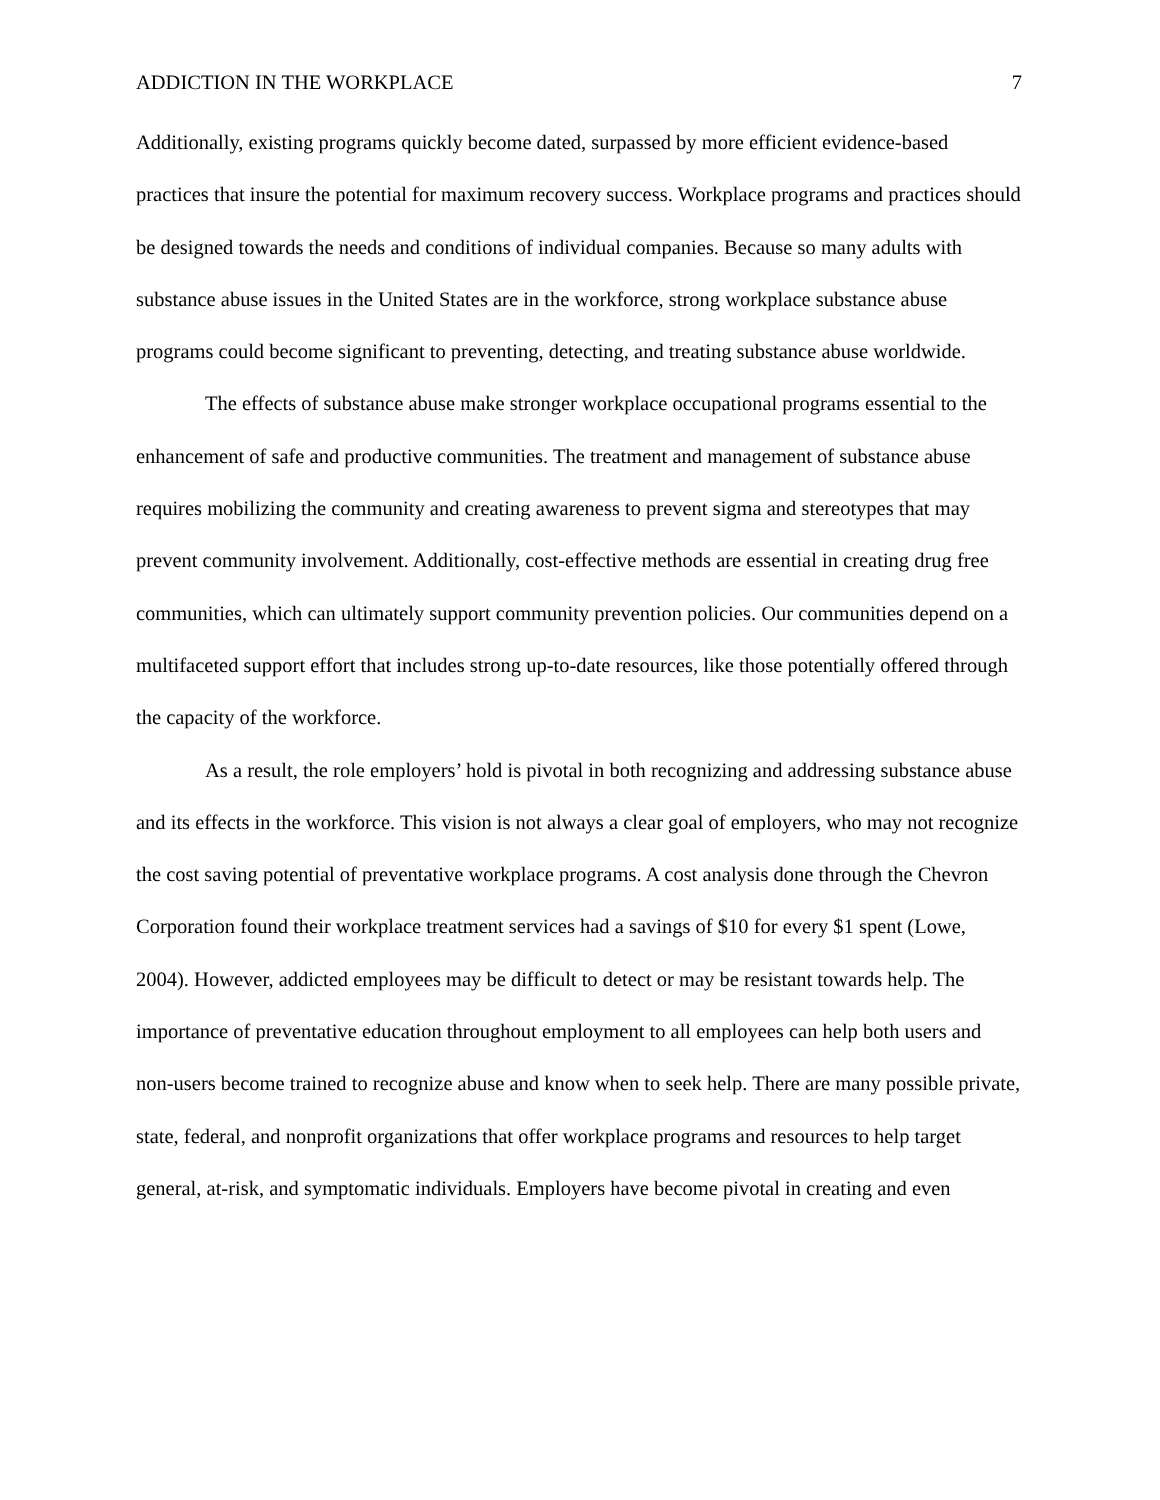ADDICTION IN THE WORKPLACE 7
Additionally, existing programs quickly become dated, surpassed by more efficient evidence-based practices that insure the potential for maximum recovery success. Workplace programs and practices should be designed towards the needs and conditions of individual companies. Because so many adults with substance abuse issues in the United States are in the workforce, strong workplace substance abuse programs could become significant to preventing, detecting, and treating substance abuse worldwide.
The effects of substance abuse make stronger workplace occupational programs essential to the enhancement of safe and productive communities. The treatment and management of substance abuse requires mobilizing the community and creating awareness to prevent sigma and stereotypes that may prevent community involvement. Additionally, cost-effective methods are essential in creating drug free communities, which can ultimately support community prevention policies. Our communities depend on a multifaceted support effort that includes strong up-to-date resources, like those potentially offered through the capacity of the workforce.
As a result, the role employers’ hold is pivotal in both recognizing and addressing substance abuse and its effects in the workforce. This vision is not always a clear goal of employers, who may not recognize the cost saving potential of preventative workplace programs. A cost analysis done through the Chevron Corporation found their workplace treatment services had a savings of $10 for every $1 spent (Lowe, 2004). However, addicted employees may be difficult to detect or may be resistant towards help. The importance of preventative education throughout employment to all employees can help both users and non-users become trained to recognize abuse and know when to seek help. There are many possible private, state, federal, and nonprofit organizations that offer workplace programs and resources to help target general, at-risk, and symptomatic individuals. Employers have become pivotal in creating and even